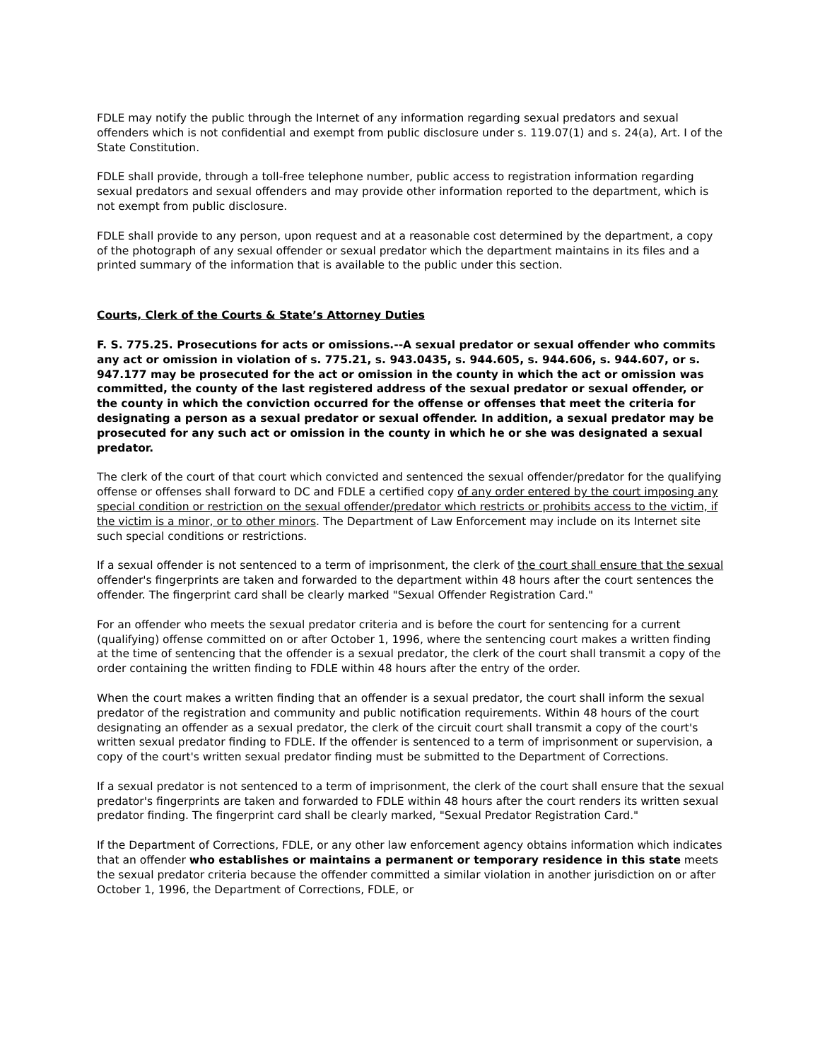FDLE may notify the public through the Internet of any information regarding sexual predators and sexual offenders which is not confidential and exempt from public disclosure under s. 119.07(1) and s. 24(a), Art. I of the State Constitution.
FDLE shall provide, through a toll-free telephone number, public access to registration information regarding sexual predators and sexual offenders and may provide other information reported to the department, which is not exempt from public disclosure.
FDLE shall provide to any person, upon request and at a reasonable cost determined by the department, a copy of the photograph of any sexual offender or sexual predator which the department maintains in its files and a printed summary of the information that is available to the public under this section.
Courts, Clerk of the Courts & State’s Attorney Duties
F. S. 775.25. Prosecutions for acts or omissions.--A sexual predator or sexual offender who commits any act or omission in violation of s. 775.21, s. 943.0435, s. 944.605, s. 944.606, s. 944.607, or s. 947.177 may be prosecuted for the act or omission in the county in which the act or omission was committed, the county of the last registered address of the sexual predator or sexual offender, or the county in which the conviction occurred for the offense or offenses that meet the criteria for designating a person as a sexual predator or sexual offender. In addition, a sexual predator may be prosecuted for any such act or omission in the county in which he or she was designated a sexual predator.
The clerk of the court of that court which convicted and sentenced the sexual offender/predator for the qualifying offense or offenses shall forward to DC and FDLE a certified copy of any order entered by the court imposing any special condition or restriction on the sexual offender/predator which restricts or prohibits access to the victim, if the victim is a minor, or to other minors. The Department of Law Enforcement may include on its Internet site such special conditions or restrictions.
If a sexual offender is not sentenced to a term of imprisonment, the clerk of the court shall ensure that the sexual offender's fingerprints are taken and forwarded to the department within 48 hours after the court sentences the offender. The fingerprint card shall be clearly marked "Sexual Offender Registration Card."
For an offender who meets the sexual predator criteria and is before the court for sentencing for a current (qualifying) offense committed on or after October 1, 1996, where the sentencing court makes a written finding at the time of sentencing that the offender is a sexual predator, the clerk of the court shall transmit a copy of the order containing the written finding to FDLE within 48 hours after the entry of the order.
When the court makes a written finding that an offender is a sexual predator, the court shall inform the sexual predator of the registration and community and public notification requirements. Within 48 hours of the court designating an offender as a sexual predator, the clerk of the circuit court shall transmit a copy of the court's written sexual predator finding to FDLE. If the offender is sentenced to a term of imprisonment or supervision, a copy of the court's written sexual predator finding must be submitted to the Department of Corrections.
If a sexual predator is not sentenced to a term of imprisonment, the clerk of the court shall ensure that the sexual predator's fingerprints are taken and forwarded to FDLE within 48 hours after the court renders its written sexual predator finding. The fingerprint card shall be clearly marked, "Sexual Predator Registration Card."
If the Department of Corrections, FDLE, or any other law enforcement agency obtains information which indicates that an offender who establishes or maintains a permanent or temporary residence in this state meets the sexual predator criteria because the offender committed a similar violation in another jurisdiction on or after October 1, 1996, the Department of Corrections, FDLE, or